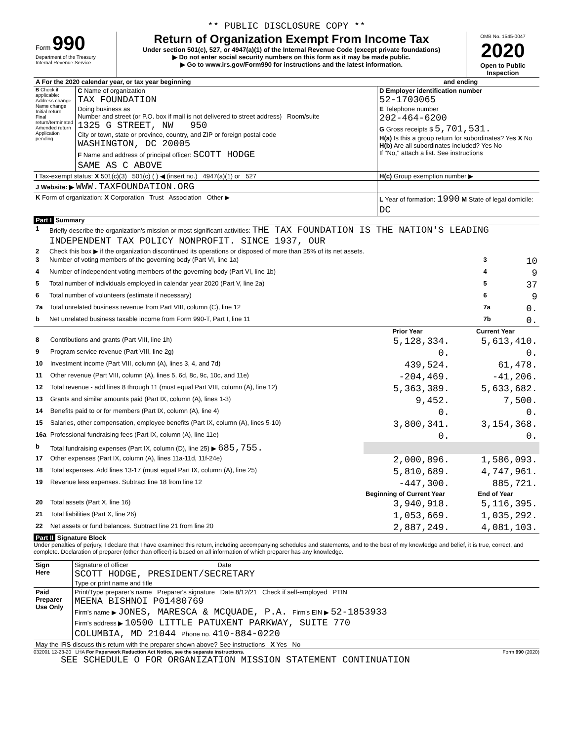** PUBLIC DISCLOSURE COPY **
| Form 990 Department of the Treasury Internal Revenue Service | Return of Organization Exempt From Income Tax Under section 501(c), 527, or 4947(a)(1) of the Internal Revenue Code (except private foundations) ▶ Do not enter social security numbers on this form as it may be made public. ▶ Go to www.irs.gov/Form990 for instructions and the latest information. | OMB No. 1545-0047 2020 Open to Public Inspection |
| A For the 2020 calendar year, or tax year beginning | and ending |
| B Check if applicable: Address change Name change Initial return Final return/terminated Amended return Application pending | C Name of organization TAX FOUNDATION Doing business as Number and street (or P.O. box if mail is not delivered to street address) Room/suite 1325 G STREET, NW 950 City or town, state or province, country, and ZIP or foreign postal code WASHINGTON, DC 20005 F Name and address of principal officer: SCOTT HODGE SAME AS C ABOVE | D Employer identification number 52-1703065 E Telephone number 202-464-6200 G Gross receipts $ 5,701,531. H(a) Is this a group return for subordinates? Yes X No H(b) Are all subordinates included? Yes No If "No," attach a list. See instructions |
| I Tax-exempt status: X 501(c)(3) 501(c) ( ) ◀ (insert no.) 4947(a)(1) or 527 | | H(c) Group exemption number ▶ |
| J Website: ▶ WWW.TAXFOUNDATION.ORG | | |
| K Form of organization: X Corporation Trust Association Other ▶ | | L Year of formation: 1990 M State of legal domicile: DC |
Part I Summary
| 1 | Briefly describe the organization's mission or most significant activities: THE TAX FOUNDATION IS THE NATION'S LEADING INDEPENDENT TAX POLICY NONPROFIT. SINCE 1937, OUR | | |
| 2 | Check this box ▶ if the organization discontinued its operations or disposed of more than 25% of its net assets. | | |
| 3 | Number of voting members of the governing body (Part VI, line 1a) | 3 | 10 |
| 4 | Number of independent voting members of the governing body (Part VI, line 1b) | 4 | 9 |
| 5 | Total number of individuals employed in calendar year 2020 (Part V, line 2a) | 5 | 37 |
| 6 | Total number of volunteers (estimate if necessary) | 6 | 9 |
| 7a | Total unrelated business revenue from Part VIII, column (C), line 12 | 7a | 0. |
| b | Net unrelated business taxable income from Form 990-T, Part I, line 11 | 7b | 0. |
| | | Prior Year | Current Year |
| 8 | Contributions and grants (Part VIII, line 1h) | 5,128,334. | 5,613,410. |
| 9 | Program service revenue (Part VIII, line 2g) | 0. | 0. |
| 10 | Investment income (Part VIII, column (A), lines 3, 4, and 7d) | 439,524. | 61,478. |
| 11 | Other revenue (Part VIII, column (A), lines 5, 6d, 8c, 9c, 10c, and 11e) | -204,469. | -41,206. |
| 12 | Total revenue - add lines 8 through 11 (must equal Part VIII, column (A), line 12) | 5,363,389. | 5,633,682. |
| 13 | Grants and similar amounts paid (Part IX, column (A), lines 1-3) | 9,452. | 7,500. |
| 14 | Benefits paid to or for members (Part IX, column (A), line 4) | 0. | 0. |
| 15 | Salaries, other compensation, employee benefits (Part IX, column (A), lines 5-10) | 3,800,341. | 3,154,368. |
| 16a | Professional fundraising fees (Part IX, column (A), line 11e) | 0. | 0. |
| b | Total fundraising expenses (Part IX, column (D), line 25) ▶ 685,755. | | |
| 17 | Other expenses (Part IX, column (A), lines 11a-11d, 11f-24e) | 2,000,896. | 1,586,093. |
| 18 | Total expenses. Add lines 13-17 (must equal Part IX, column (A), line 25) | 5,810,689. | 4,747,961. |
| 19 | Revenue less expenses. Subtract line 18 from line 12 | -447,300. | 885,721. |
| | | Beginning of Current Year | End of Year |
| 20 | Total assets (Part X, line 16) | 3,940,918. | 5,116,395. |
| 21 | Total liabilities (Part X, line 26) | 1,053,669. | 1,035,292. |
| 22 | Net assets or fund balances. Subtract line 21 from line 20 | 2,887,249. | 4,081,103. |
Part II Signature Block
Under penalties of perjury, I declare that I have examined this return, including accompanying schedules and statements, and to the best of my knowledge and belief, it is true, correct, and complete. Declaration of preparer (other than officer) is based on all information of which preparer has any knowledge.
| Sign Here | Signature of officer Date SCOTT HODGE, PRESIDENT/SECRETARY Type or print name and title |
| Paid Preparer Use Only | Print/Type preparer's name Preparer's signature Date 8/12/21 Check if self-employed PTIN MEENA BISHNOI P01480769 Firm's name ▶ JONES, MARESCA & MCQUADE, P.A. Firm's EIN ▶ 52-1853933 Firm's address ▶ 10500 LITTLE PATUXENT PARKWAY, SUITE 770 COLUMBIA, MD 21044 Phone no. 410-884-0220 |
| May the IRS discuss this return with the preparer shown above? See instructions X Yes No | |
032001 12-23-20 LHA For Paperwork Reduction Act Notice, see the separate instructions. Form 990 (2020)
SEE SCHEDULE O FOR ORGANIZATION MISSION STATEMENT CONTINUATION